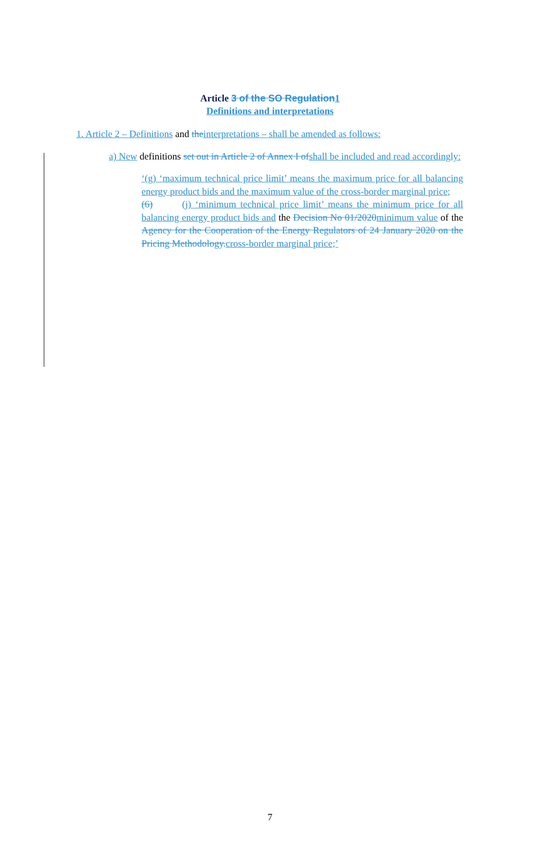Article 3 of the SO Regulation 1
Definitions and interpretations
1. Article 2 – Definitions and the interpretations – shall be amended as follows:
a) New definitions set out in Article 2 of Annex I of shall be included and read accordingly:
‘(g) ‘maximum technical price limit’ means the maximum price for all balancing energy product bids and the maximum value of the cross-border marginal price;
(6) (j) ‘minimum technical price limit’ means the minimum price for all balancing energy product bids and the Decision No 01/2020 minimum value of the Agency for the Cooperation of the Energy Regulators of 24 January 2020 on the Pricing Methodology. cross-border marginal price;’
7